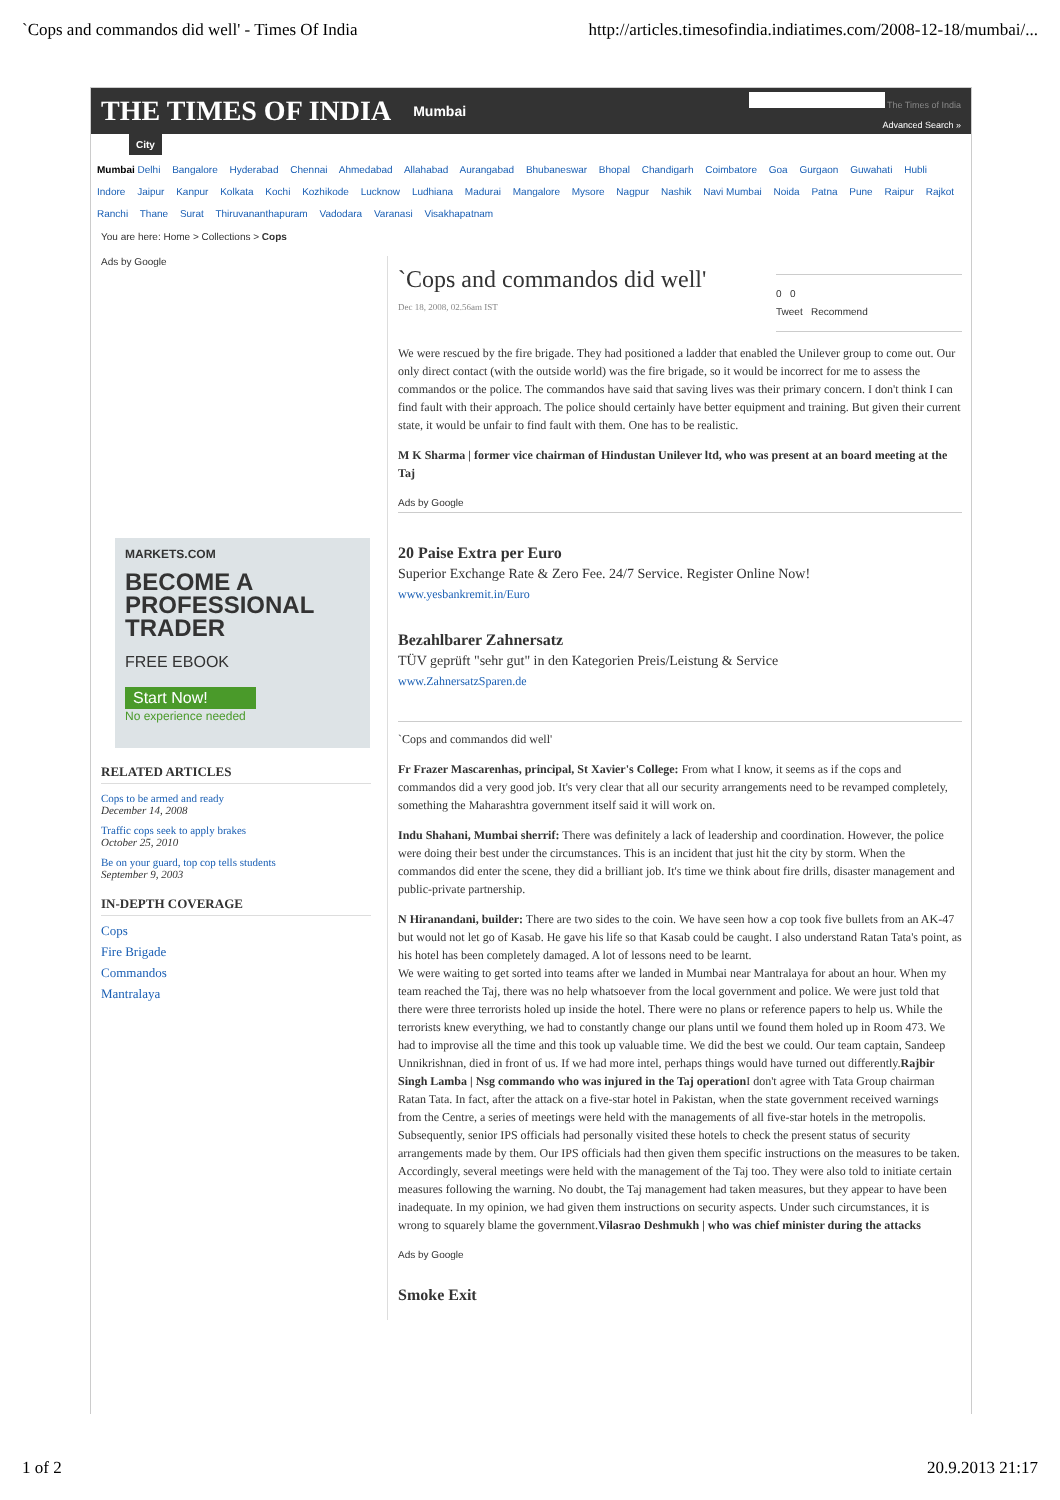`Cops and commandos did well' - Times Of India http://articles.timesofindia.indiatimes.com/2008-12-18/mumbai/...
THE TIMES OF INDIA Mumbai
The Times of India
Advanced Search »
City
Mumbai Delhi Bangalore Hyderabad Chennai Ahmedabad Allahabad Aurangabad Bhubaneswar Bhopal Chandigarh Coimbatore Goa Gurgaon Guwahati Hubli Indore Jaipur Kanpur Kolkata Kochi Kozhikode Lucknow Ludhiana Madurai Mangalore Mysore Nagpur Nashik Navi Mumbai Noida Patna Pune Raipur Rajkot Ranchi Thane Surat Thiruvananthapuram Vadodara Varanasi Visakhapatnam
You are here: Home > Collections > Cops
Ads by Google
MARKETS.COM
BECOME A
PROFESSIONAL
TRADER
FREE EBOOK
Start Now!
No experience needed
RELATED ARTICLES
Cops to be armed and ready
December 14, 2008
Traffic cops seek to apply brakes
October 25, 2010
Be on your guard, top cop tells students
September 9, 2003
IN-DEPTH COVERAGE
Cops
Fire Brigade
Commandos
Mantralaya
`Cops and commandos did well'
Dec 18, 2008, 02.56am IST
0 0
Tweet Recommend
We were rescued by the fire brigade. They had positioned a ladder that enabled the Unilever group to come out. Our only direct contact (with the outside world) was the fire brigade, so it would be incorrect for me to assess the commandos or the police. The commandos have said that saving lives was their primary concern. I don't think I can find fault with their approach. The police should certainly have better equipment and training. But given their current state, it would be unfair to find fault with them. One has to be realistic.
M K Sharma | former vice chairman of Hindustan Unilever ltd, who was present at an board meeting at the Taj
Ads by Google
20 Paise Extra per Euro
Superior Exchange Rate & Zero Fee. 24/7 Service. Register Online Now!
www.yesbankremit.in/Euro
Bezahlbarer Zahnersatz
TÜV geprüft "sehr gut" in den Kategorien Preis/Leistung & Service
www.ZahnersatzSparen.de
`Cops and commandos did well'
Fr Frazer Mascarenhas, principal, St Xavier's College: From what I know, it seems as if the cops and commandos did a very good job. It's very clear that all our security arrangements need to be revamped completely, something the Maharashtra government itself said it will work on.
Indu Shahani, Mumbai sherrif: There was definitely a lack of leadership and coordination. However, the police were doing their best under the circumstances. This is an incident that just hit the city by storm. When the commandos did enter the scene, they did a brilliant job. It's time we think about fire drills, disaster management and public-private partnership.
N Hiranandani, builder: There are two sides to the coin. We have seen how a cop took five bullets from an AK-47 but would not let go of Kasab. He gave his life so that Kasab could be caught. I also understand Ratan Tata's point, as his hotel has been completely damaged. A lot of lessons need to be learnt.
We were waiting to get sorted into teams after we landed in Mumbai near Mantralaya for about an hour. When my team reached the Taj, there was no help whatsoever from the local government and police. We were just told that there were three terrorists holed up inside the hotel. There were no plans or reference papers to help us. While the terrorists knew everything, we had to constantly change our plans until we found them holed up in Room 473. We had to improvise all the time and this took up valuable time. We did the best we could. Our team captain, Sandeep Unnikrishnan, died in front of us. If we had more intel, perhaps things would have turned out differently.Rajbir Singh Lamba | Nsg commando who was injured in the Taj operation I don't agree with Tata Group chairman Ratan Tata. In fact, after the attack on a five-star hotel in Pakistan, when the state government received warnings from the Centre, a series of meetings were held with the managements of all five-star hotels in the metropolis. Subsequently, senior IPS officials had personally visited these hotels to check the present status of security arrangements made by them. Our IPS officials had then given them specific instructions on the measures to be taken. Accordingly, several meetings were held with the management of the Taj too. They were also told to initiate certain measures following the warning. No doubt, the Taj management had taken measures, but they appear to have been inadequate. In my opinion, we had given them instructions on security aspects. Under such circumstances, it is wrong to squarely blame the government.Vilasrao Deshmukh | who was chief minister during the attacks
Ads by Google
Smoke Exit
1 of 2 20.9.2013 21:17